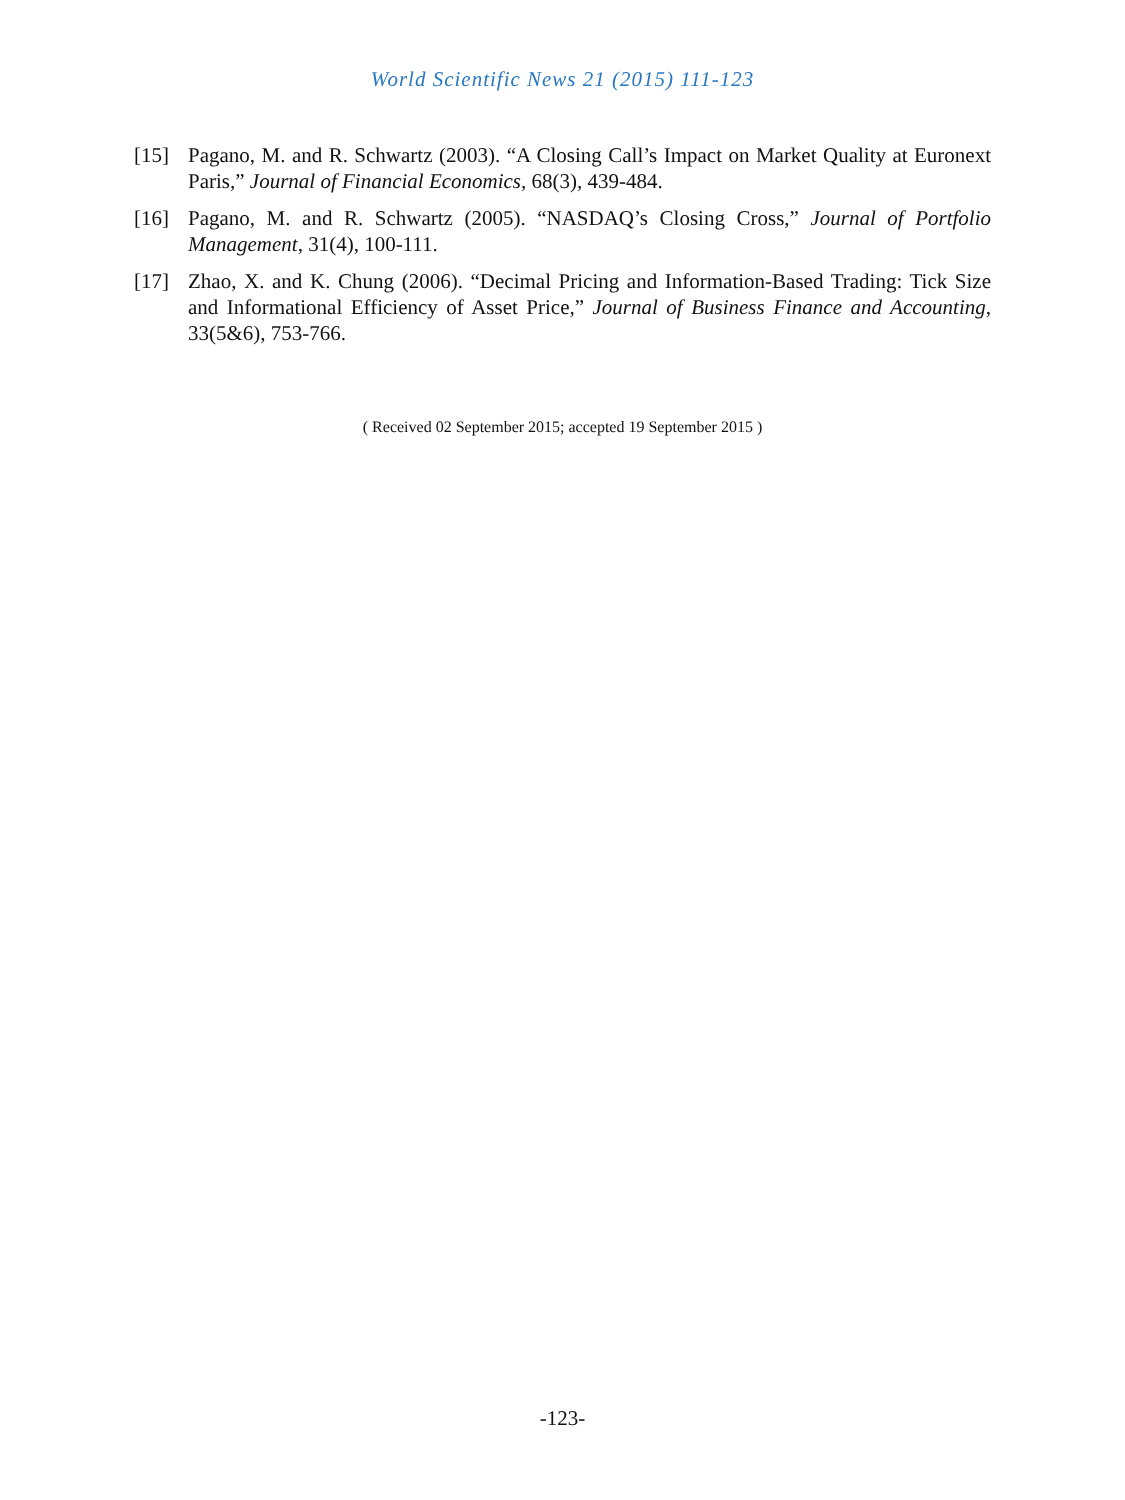World Scientific News 21 (2015) 111-123
[15] Pagano, M. and R. Schwartz (2003). “A Closing Call’s Impact on Market Quality at Euronext Paris,” Journal of Financial Economics, 68(3), 439-484.
[16] Pagano, M. and R. Schwartz (2005). “NASDAQ’s Closing Cross,” Journal of Portfolio Management, 31(4), 100-111.
[17] Zhao, X. and K. Chung (2006). “Decimal Pricing and Information-Based Trading: Tick Size and Informational Efficiency of Asset Price,” Journal of Business Finance and Accounting, 33(5&6), 753-766.
( Received 02 September 2015; accepted 19 September 2015 )
-123-